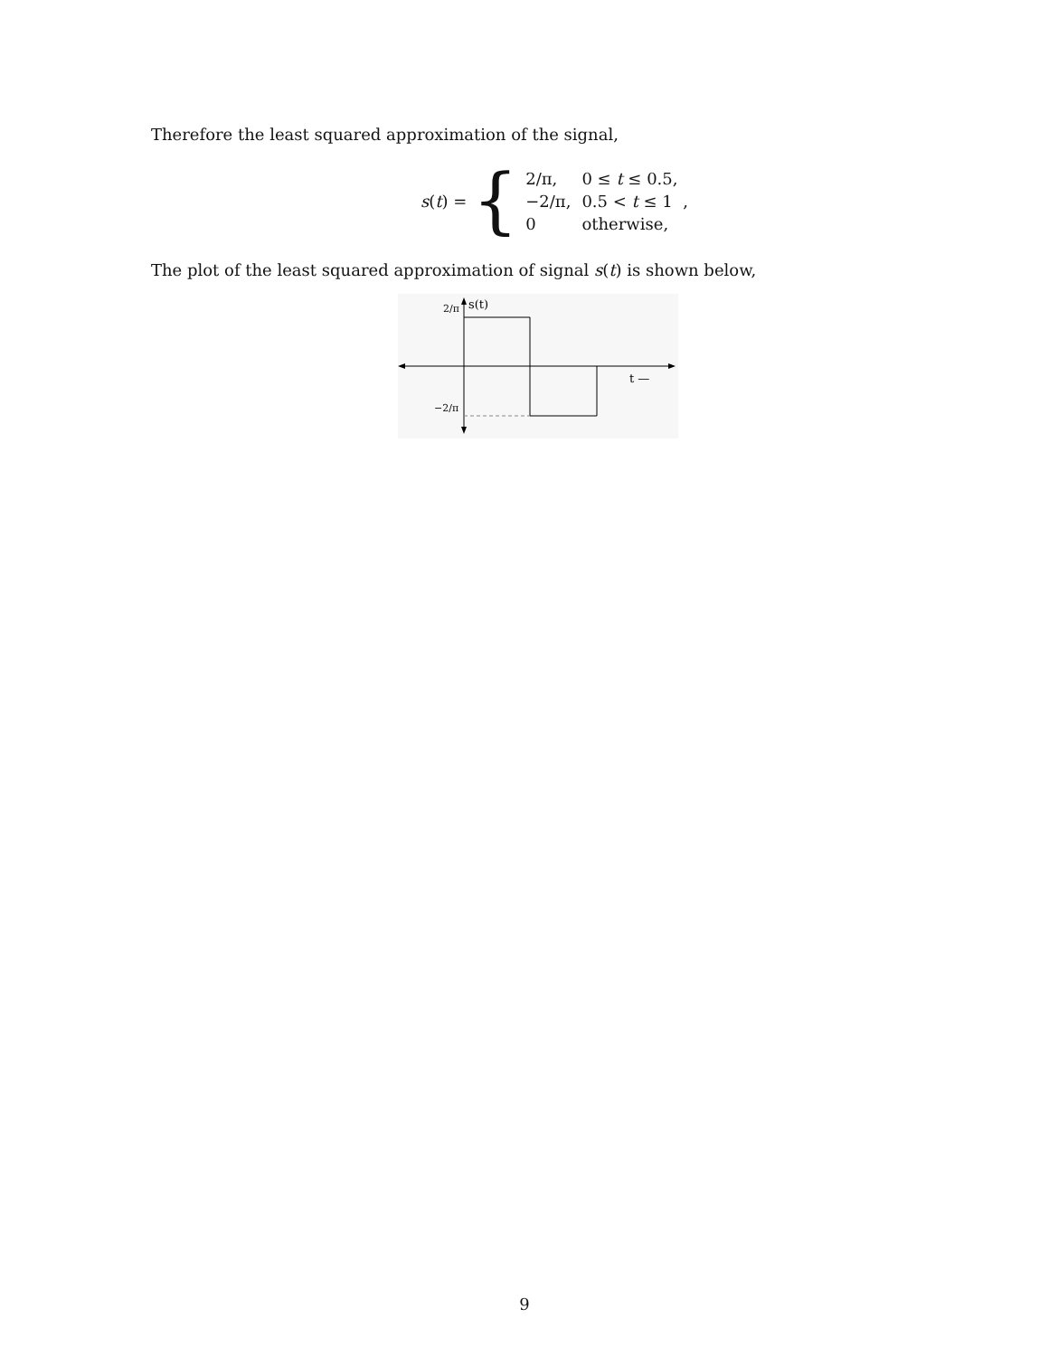Therefore the least squared approximation of the signal,
s(t) = {
| 2/π, | 0 ≤ t ≤ 0.5, |
| −2/π, | 0.5 < t ≤ 1 , |
| 0 | otherwise, |
The plot of the least squared approximation of signal s(t) is shown below,
s(t)
2/π
−2/π
t —
9